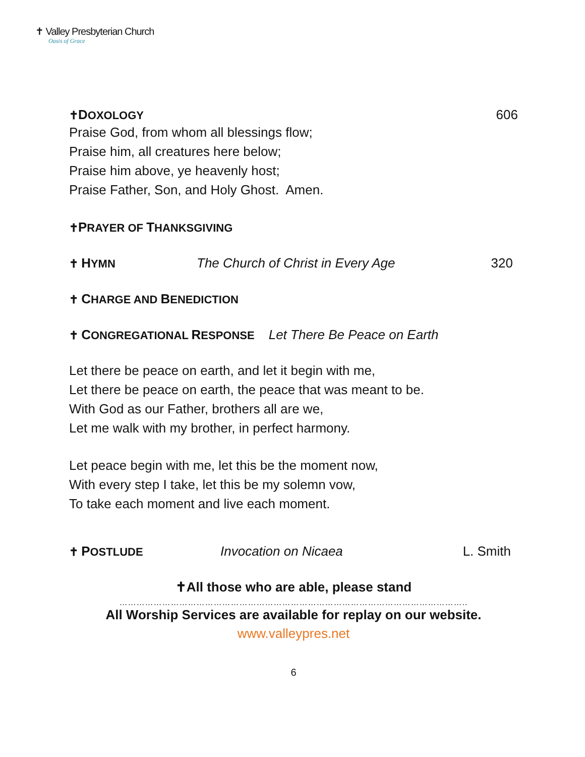✝ Valley Presbyterian Church
Oasis of Grace
✝DOXOLOGY 606
Praise God, from whom all blessings flow;
Praise him, all creatures here below;
Praise him above, ye heavenly host;
Praise Father, Son, and Holy Ghost. Amen.
✝PRAYER OF THANKSGIVING
✝ HYMN The Church of Christ in Every Age 320
✝ CHARGE AND BENEDICTION
✝ CONGREGATIONAL RESPONSE Let There Be Peace on Earth
Let there be peace on earth, and let it begin with me,
Let there be peace on earth, the peace that was meant to be.
With God as our Father, brothers all are we,
Let me walk with my brother, in perfect harmony.
Let peace begin with me, let this be the moment now,
With every step I take, let this be my solemn vow,
To take each moment and live each moment.
✝ POSTLUDE Invocation on Nicaea L. Smith
✝All those who are able, please stand
…………………………………………………………………………………………………………..
All Worship Services are available for replay on our website.
www.valleypres.net
6